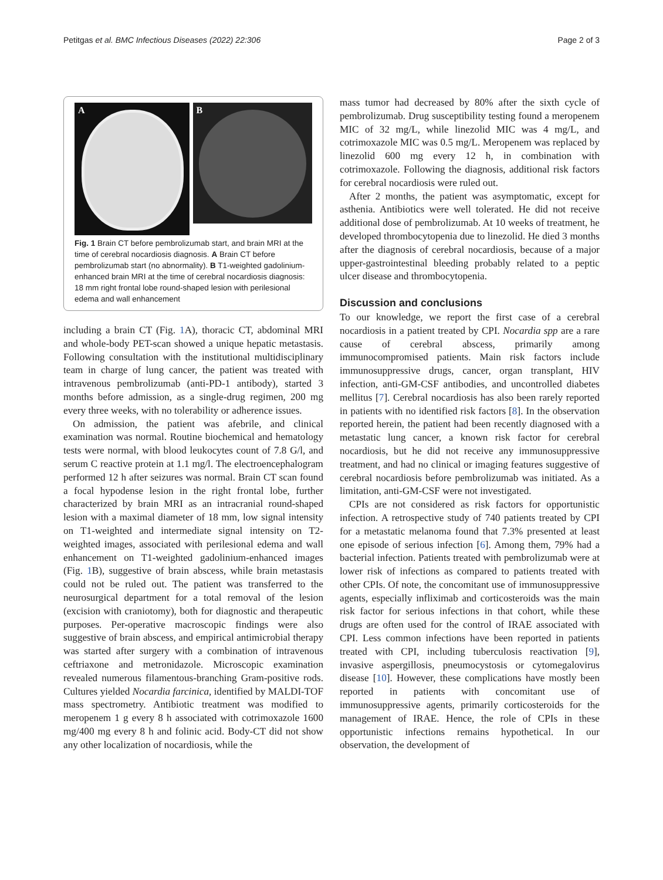Petitgas et al. BMC Infectious Diseases (2022) 22:306 Page 2 of 3
A
B
Fig. 1 Brain CT before pembrolizumab start, and brain MRI at the time of cerebral nocardiosis diagnosis. A Brain CT before pembrolizumab start (no abnormality). B T1-weighted gadolinium-enhanced brain MRI at the time of cerebral nocardiosis diagnosis: 18 mm right frontal lobe round-shaped lesion with perilesional edema and wall enhancement
including a brain CT (Fig. 1 A), thoracic CT, abdominal MRI and whole-body PET-scan showed a unique hepatic metastasis. Following consultation with the institutional multidisciplinary team in charge of lung cancer, the patient was treated with intravenous pembrolizumab (anti-PD-1 antibody), started 3 months before admission, as a single-drug regimen, 200 mg every three weeks, with no tolerability or adherence issues.
On admission, the patient was afebrile, and clinical examination was normal. Routine biochemical and hematology tests were normal, with blood leukocytes count of 7.8 G/l, and serum C reactive protein at 1.1 mg/l. The electroencephalogram performed 12 h after seizures was normal. Brain CT scan found a focal hypodense lesion in the right frontal lobe, further characterized by brain MRI as an intracranial round-shaped lesion with a maximal diameter of 18 mm, low signal intensity on T1-weighted and intermediate signal intensity on T2-weighted images, associated with perilesional edema and wall enhancement on T1-weighted gadolinium-enhanced images (Fig. 1 B), suggestive of brain abscess, while brain metastasis could not be ruled out. The patient was transferred to the neurosurgical department for a total removal of the lesion (excision with craniotomy), both for diagnostic and therapeutic purposes. Per-operative macroscopic findings were also suggestive of brain abscess, and empirical antimicrobial therapy was started after surgery with a combination of intravenous ceftriaxone and metronidazole. Microscopic examination revealed numerous filamentous-branching Gram-positive rods. Cultures yielded Nocardia farcinica, identified by MALDI-TOF mass spectrometry. Antibiotic treatment was modified to meropenem 1 g every 8 h associated with cotrimoxazole 1600 mg/400 mg every 8 h and folinic acid. Body-CT did not show any other localization of nocardiosis, while the
mass tumor had decreased by 80% after the sixth cycle of pembrolizumab. Drug susceptibility testing found a meropenem MIC of 32 mg/L, while linezolid MIC was 4 mg/L, and cotrimoxazole MIC was 0.5 mg/L. Meropenem was replaced by linezolid 600 mg every 12 h, in combination with cotrimoxazole. Following the diagnosis, additional risk factors for cerebral nocardiosis were ruled out.
After 2 months, the patient was asymptomatic, except for asthenia. Antibiotics were well tolerated. He did not receive additional dose of pembrolizumab. At 10 weeks of treatment, he developed thrombocytopenia due to linezolid. He died 3 months after the diagnosis of cerebral nocardiosis, because of a major upper-gastrointestinal bleeding probably related to a peptic ulcer disease and thrombocytopenia.
Discussion and conclusions
To our knowledge, we report the first case of a cerebral nocardiosis in a patient treated by CPI. Nocardia spp are a rare cause of cerebral abscess, primarily among immunocompromised patients. Main risk factors include immunosuppressive drugs, cancer, organ transplant, HIV infection, anti-GM-CSF antibodies, and uncontrolled diabetes mellitus [7]. Cerebral nocardiosis has also been rarely reported in patients with no identified risk factors [8]. In the observation reported herein, the patient had been recently diagnosed with a metastatic lung cancer, a known risk factor for cerebral nocardiosis, but he did not receive any immunosuppressive treatment, and had no clinical or imaging features suggestive of cerebral nocardiosis before pembrolizumab was initiated. As a limitation, anti-GM-CSF were not investigated.
CPIs are not considered as risk factors for opportunistic infection. A retrospective study of 740 patients treated by CPI for a metastatic melanoma found that 7.3% presented at least one episode of serious infection [6]. Among them, 79% had a bacterial infection. Patients treated with pembrolizumab were at lower risk of infections as compared to patients treated with other CPIs. Of note, the concomitant use of immunosuppressive agents, especially infliximab and corticosteroids was the main risk factor for serious infections in that cohort, while these drugs are often used for the control of IRAE associated with CPI. Less common infections have been reported in patients treated with CPI, including tuberculosis reactivation [9], invasive aspergillosis, pneumocystosis or cytomegalovirus disease [10]. However, these complications have mostly been reported in patients with concomitant use of immunosuppressive agents, primarily corticosteroids for the management of IRAE. Hence, the role of CPIs in these opportunistic infections remains hypothetical. In our observation, the development of